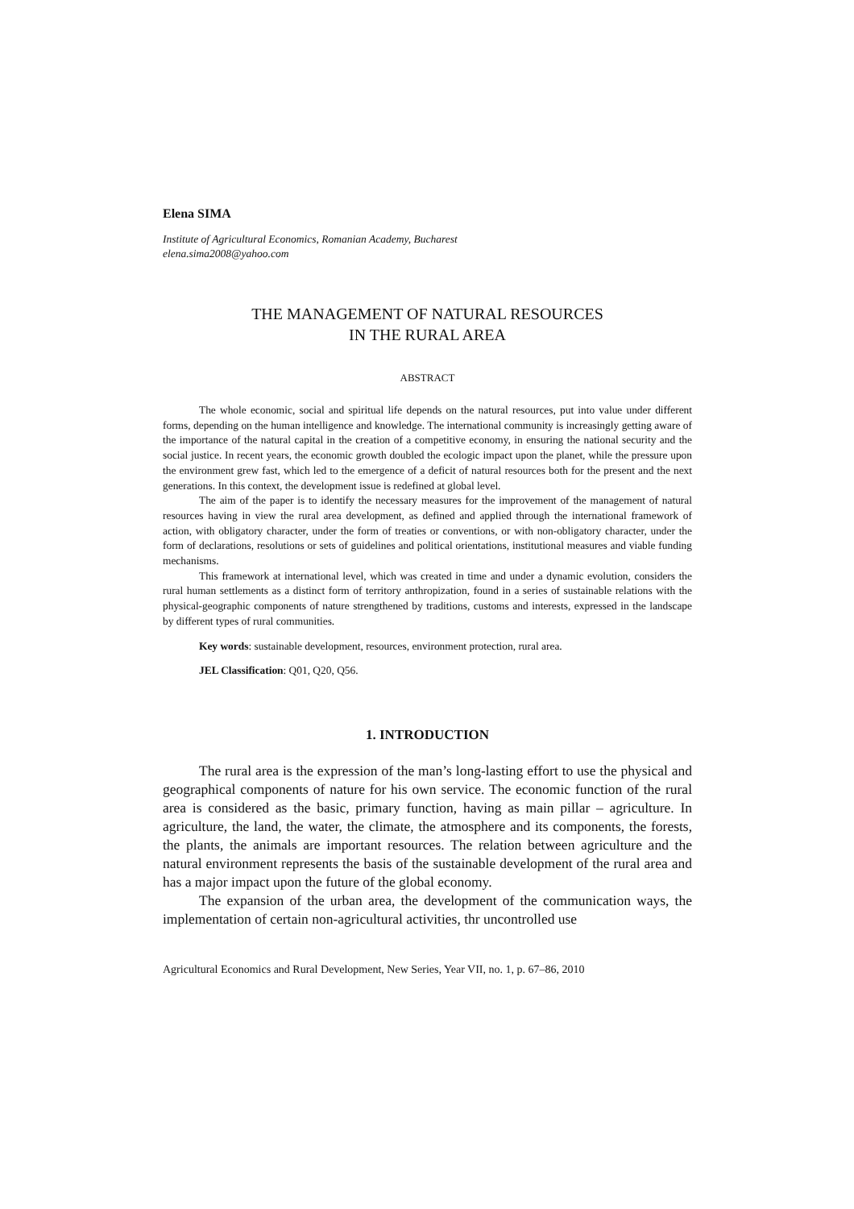Elena SIMA
Institute of Agricultural Economics, Romanian Academy, Bucharest
elena.sima2008@yahoo.com
THE MANAGEMENT OF NATURAL RESOURCES
IN THE RURAL AREA
ABSTRACT
The whole economic, social and spiritual life depends on the natural resources, put into value under different forms, depending on the human intelligence and knowledge. The international community is increasingly getting aware of the importance of the natural capital in the creation of a competitive economy, in ensuring the national security and the social justice. In recent years, the economic growth doubled the ecologic impact upon the planet, while the pressure upon the environment grew fast, which led to the emergence of a deficit of natural resources both for the present and the next generations. In this context, the development issue is redefined at global level.
The aim of the paper is to identify the necessary measures for the improvement of the management of natural resources having in view the rural area development, as defined and applied through the international framework of action, with obligatory character, under the form of treaties or conventions, or with non-obligatory character, under the form of declarations, resolutions or sets of guidelines and political orientations, institutional measures and viable funding mechanisms.
This framework at international level, which was created in time and under a dynamic evolution, considers the rural human settlements as a distinct form of territory anthropization, found in a series of sustainable relations with the physical-geographic components of nature strengthened by traditions, customs and interests, expressed in the landscape by different types of rural communities.
Key words: sustainable development, resources, environment protection, rural area.
JEL Classification: Q01, Q20, Q56.
1. INTRODUCTION
The rural area is the expression of the man’s long-lasting effort to use the physical and geographical components of nature for his own service. The economic function of the rural area is considered as the basic, primary function, having as main pillar – agriculture. In agriculture, the land, the water, the climate, the atmosphere and its components, the forests, the plants, the animals are important resources. The relation between agriculture and the natural environment represents the basis of the sustainable development of the rural area and has a major impact upon the future of the global economy.
The expansion of the urban area, the development of the communication ways, the implementation of certain non-agricultural activities, thr uncontrolled use
Agricultural Economics and Rural Development, New Series, Year VII, no. 1, p. 67–86, 2010